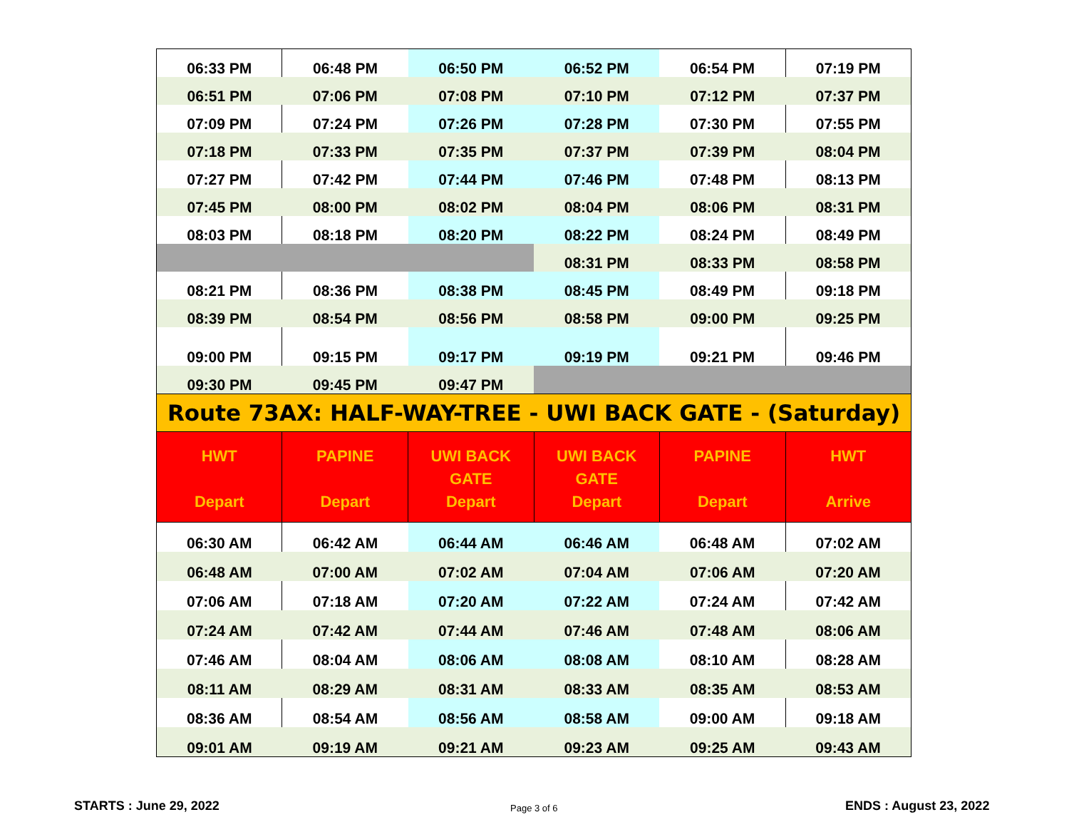| 06:33 PM | 06:48 PM | 06:50 PM | 06:52 PM | 06:54 PM | 07:19 PM |
| 06:51 PM | 07:06 PM | 07:08 PM | 07:10 PM | 07:12 PM | 07:37 PM |
| 07:09 PM | 07:24 PM | 07:26 PM | 07:28 PM | 07:30 PM | 07:55 PM |
| 07:18 PM | 07:33 PM | 07:35 PM | 07:37 PM | 07:39 PM | 08:04 PM |
| 07:27 PM | 07:42 PM | 07:44 PM | 07:46 PM | 07:48 PM | 08:13 PM |
| 07:45 PM | 08:00 PM | 08:02 PM | 08:04 PM | 08:06 PM | 08:31 PM |
| 08:03 PM | 08:18 PM | 08:20 PM | 08:22 PM | 08:24 PM | 08:49 PM |
| | | | 08:31 PM | 08:33 PM | 08:58 PM |
| 08:21 PM | 08:36 PM | 08:38 PM | 08:45 PM | 08:49 PM | 09:18 PM |
| 08:39 PM | 08:54 PM | 08:56 PM | 08:58 PM | 09:00 PM | 09:25 PM |
| 09:00 PM | 09:15 PM | 09:17 PM | 09:19 PM | 09:21 PM | 09:46 PM |
| 09:30 PM | 09:45 PM | 09:47 PM | | | |
| Route 73AX: HALF-WAY-TREE - UWI BACK GATE - (Saturday) | | | | | |
| HWT Depart | PAPINE Depart | UWI BACK GATE Depart | UWI BACK GATE Depart | PAPINE Depart | HWT Arrive |
| 06:30 AM | 06:42 AM | 06:44 AM | 06:46 AM | 06:48 AM | 07:02 AM |
| 06:48 AM | 07:00 AM | 07:02 AM | 07:04 AM | 07:06 AM | 07:20 AM |
| 07:06 AM | 07:18 AM | 07:20 AM | 07:22 AM | 07:24 AM | 07:42 AM |
| 07:24 AM | 07:42 AM | 07:44 AM | 07:46 AM | 07:48 AM | 08:06 AM |
| 07:46 AM | 08:04 AM | 08:06 AM | 08:08 AM | 08:10 AM | 08:28 AM |
| 08:11 AM | 08:29 AM | 08:31 AM | 08:33 AM | 08:35 AM | 08:53 AM |
| 08:36 AM | 08:54 AM | 08:56 AM | 08:58 AM | 09:00 AM | 09:18 AM |
| 09:01 AM | 09:19 AM | 09:21 AM | 09:23 AM | 09:25 AM | 09:43 AM |
STARTS : June 29, 2022 Page 3 of 6 ENDS : August 23, 2022